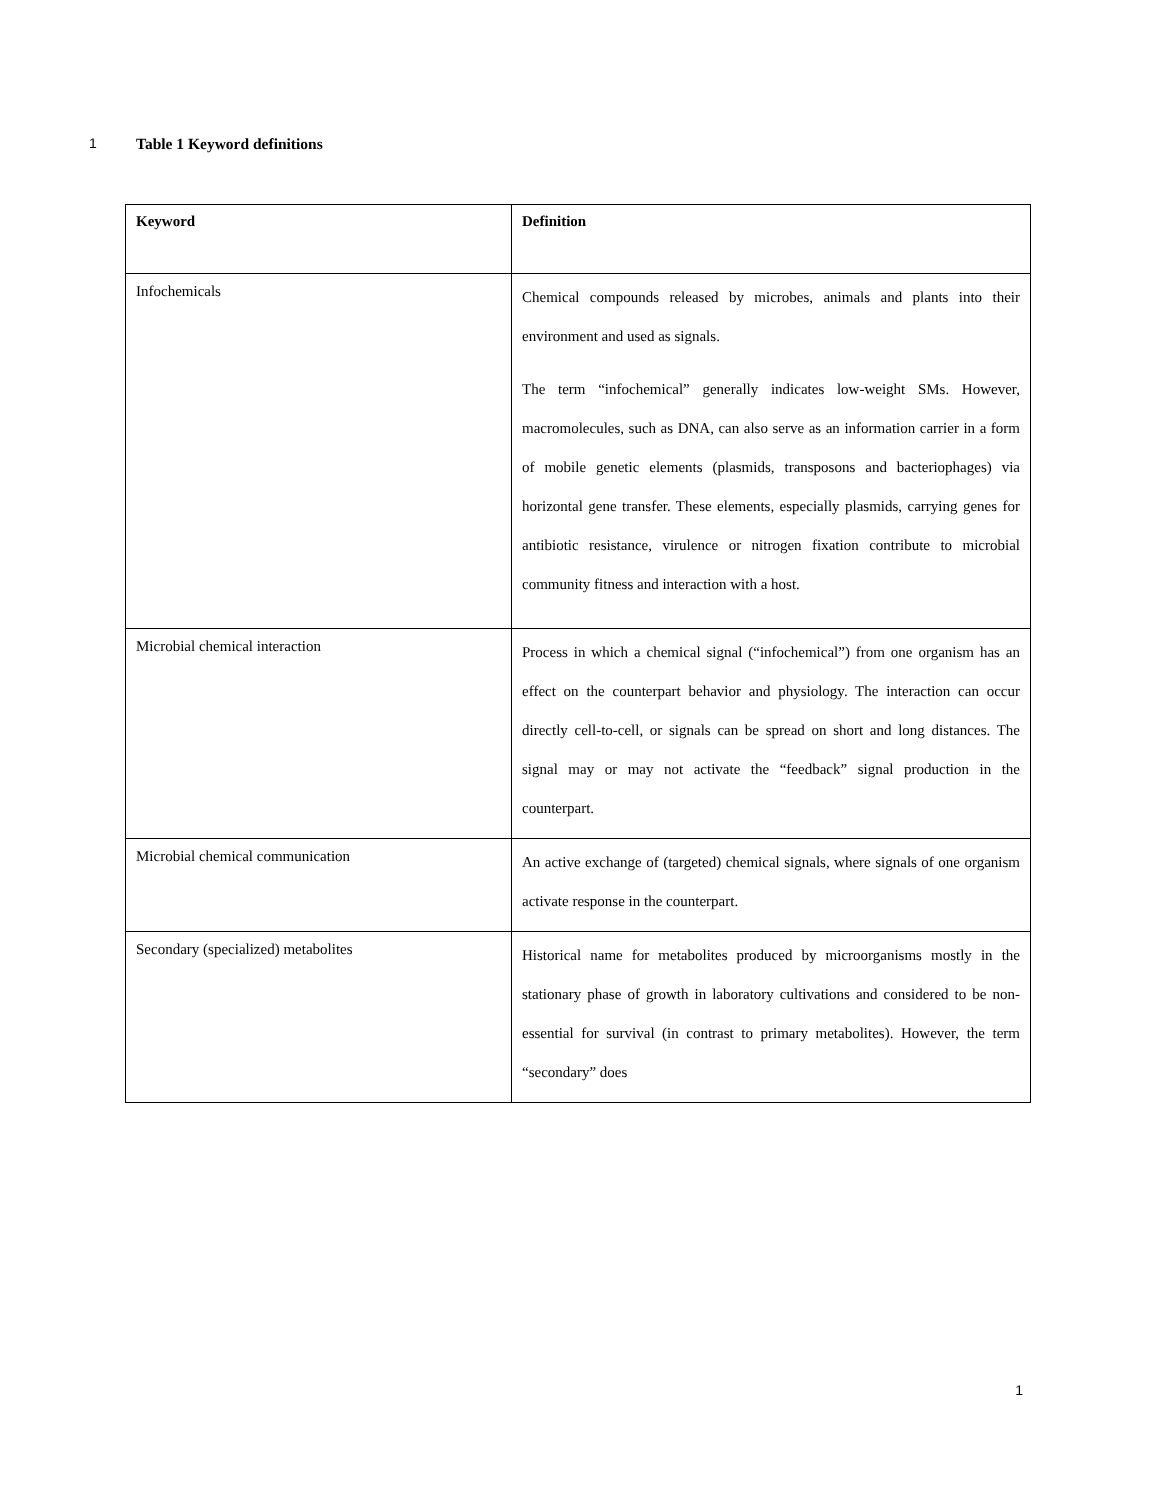1 Table 1 Keyword definitions
| Keyword | Definition |
| --- | --- |
| Infochemicals | Chemical compounds released by microbes, animals and plants into their environment and used as signals. The term “infochemical” generally indicates low-weight SMs. However, macromolecules, such as DNA, can also serve as an information carrier in a form of mobile genetic elements (plasmids, transposons and bacteriophages) via horizontal gene transfer. These elements, especially plasmids, carrying genes for antibiotic resistance, virulence or nitrogen fixation contribute to microbial community fitness and interaction with a host. |
| Microbial chemical interaction | Process in which a chemical signal (“infochemical”) from one organism has an effect on the counterpart behavior and physiology. The interaction can occur directly cell-to-cell, or signals can be spread on short and long distances. The signal may or may not activate the “feedback” signal production in the counterpart. |
| Microbial chemical communication | An active exchange of (targeted) chemical signals, where signals of one organism activate response in the counterpart. |
| Secondary (specialized) metabolites | Historical name for metabolites produced by microorganisms mostly in the stationary phase of growth in laboratory cultivations and considered to be non-essential for survival (in contrast to primary metabolites). However, the term “secondary” does |
1